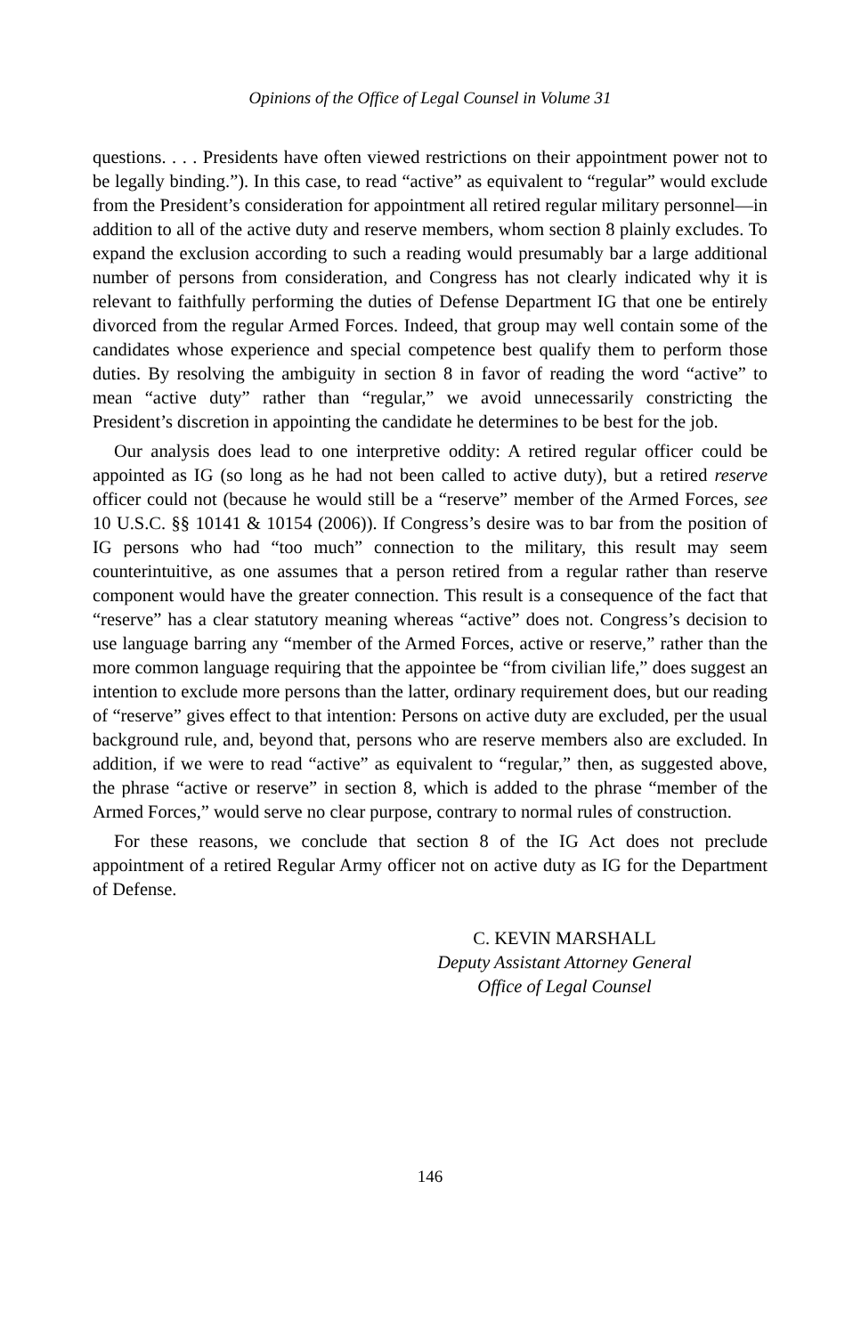Opinions of the Office of Legal Counsel in Volume 31
questions. . . . Presidents have often viewed restrictions on their appointment power not to be legally binding.”). In this case, to read “active” as equivalent to “regular” would exclude from the President’s consideration for appointment all retired regular military personnel—in addition to all of the active duty and reserve members, whom section 8 plainly excludes. To expand the exclusion according to such a reading would presumably bar a large additional number of persons from consideration, and Congress has not clearly indicated why it is relevant to faithfully performing the duties of Defense Department IG that one be entirely divorced from the regular Armed Forces. Indeed, that group may well contain some of the candidates whose experience and special competence best qualify them to perform those duties. By resolving the ambiguity in section 8 in favor of reading the word “active” to mean “active duty” rather than “regular,” we avoid unnecessarily constricting the President’s discretion in appointing the candidate he determines to be best for the job.
Our analysis does lead to one interpretive oddity: A retired regular officer could be appointed as IG (so long as he had not been called to active duty), but a retired reserve officer could not (because he would still be a “reserve” member of the Armed Forces, see 10 U.S.C. §§ 10141 & 10154 (2006)). If Congress’s desire was to bar from the position of IG persons who had “too much” connection to the military, this result may seem counterintuitive, as one assumes that a person retired from a regular rather than reserve component would have the greater connection. This result is a consequence of the fact that “reserve” has a clear statutory meaning whereas “active” does not. Congress’s decision to use language barring any “member of the Armed Forces, active or reserve,” rather than the more common language requiring that the appointee be “from civilian life,” does suggest an intention to exclude more persons than the latter, ordinary requirement does, but our reading of “reserve” gives effect to that intention: Persons on active duty are excluded, per the usual background rule, and, beyond that, persons who are reserve members also are excluded. In addition, if we were to read “active” as equivalent to “regular,” then, as suggested above, the phrase “active or reserve” in section 8, which is added to the phrase “member of the Armed Forces,” would serve no clear purpose, contrary to normal rules of construction.
For these reasons, we conclude that section 8 of the IG Act does not preclude appointment of a retired Regular Army officer not on active duty as IG for the Department of Defense.
C. KEVIN MARSHALL
Deputy Assistant Attorney General
Office of Legal Counsel
146